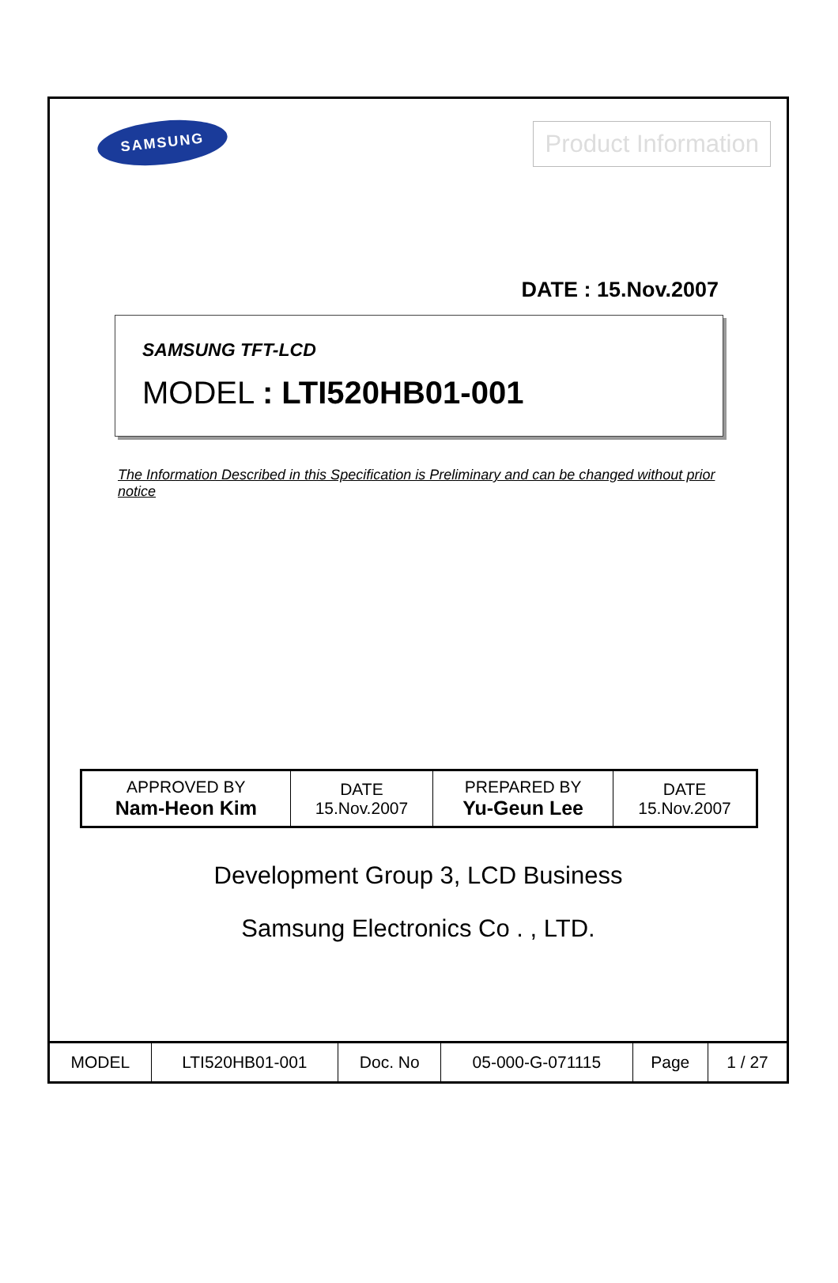SAMSUNG
Product Information
DATE : 15.Nov.2007
SAMSUNG TFT-LCD
MODEL : LTI520HB01-001
The Information Described in this Specification is Preliminary and can be changed without prior notice
| APPROVED BY Nam-Heon Kim | DATE 15.Nov.2007 | PREPARED BY Yu-Geun Lee | DATE 15.Nov.2007 |
Development Group 3, LCD Business
Samsung Electronics Co . , LTD.
| MODEL | LTI520HB01-001 | Doc. No | 05-000-G-071115 | Page | 1 / 27 |